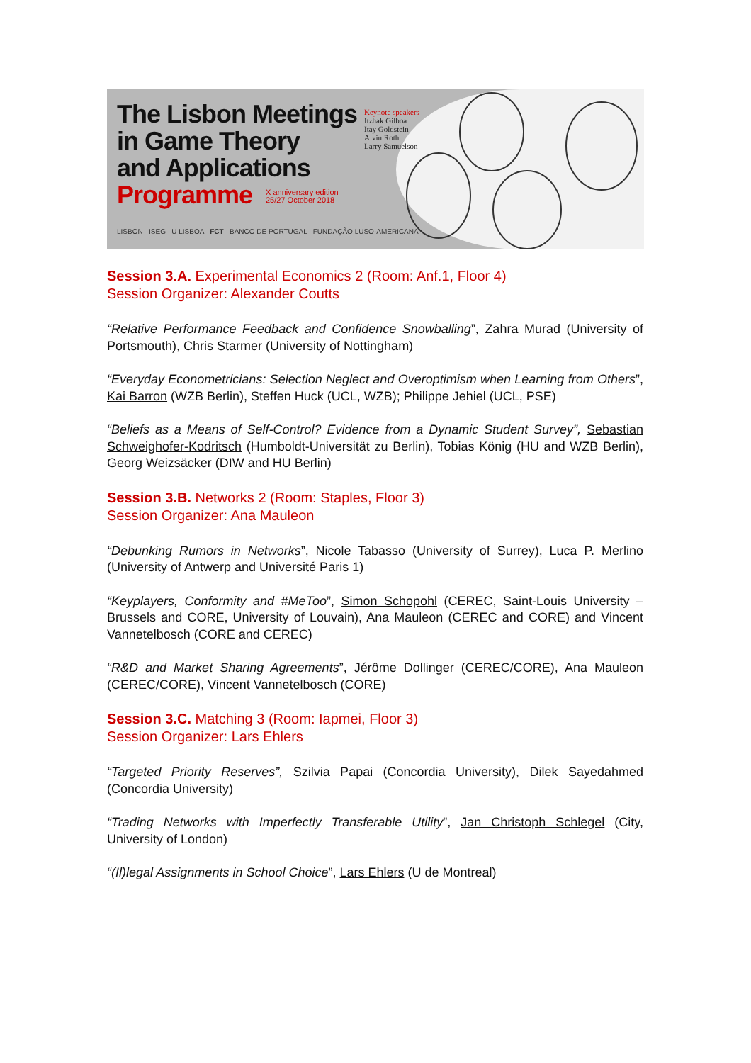The Lisbon Meetings
in Game Theory
and Applications
Programme
Keynote speakers
Itzhak Gilboa
Itay Goldstein
Alvin Roth
Larry Samuelson
X anniversary edition
25/27 October 2018
LISBON ISEG U LISBOA FCT BANCO DE PORTUGAL FUNDAÇÃO LUSO-AMERICANA
Session 3.A. Experimental Economics 2 (Room: Anf.1, Floor 4)
Session Organizer: Alexander Coutts
“Relative Performance Feedback and Confidence Snowballing”, Zahra Murad (University of Portsmouth), Chris Starmer (University of Nottingham)
“Everyday Econometricians: Selection Neglect and Overoptimism when Learning from Others”, Kai Barron (WZB Berlin), Steffen Huck (UCL, WZB); Philippe Jehiel (UCL, PSE)
“Beliefs as a Means of Self-Control? Evidence from a Dynamic Student Survey”, Sebastian Schweighofer-Kodritsch (Humboldt-Universität zu Berlin), Tobias König (HU and WZB Berlin), Georg Weizsäcker (DIW and HU Berlin)
Session 3.B. Networks 2 (Room: Staples, Floor 3)
Session Organizer: Ana Mauleon
“Debunking Rumors in Networks”, Nicole Tabasso (University of Surrey), Luca P. Merlino (University of Antwerp and Université Paris 1)
“Keyplayers, Conformity and #MeToo”, Simon Schopohl (CEREC, Saint-Louis University – Brussels and CORE, University of Louvain), Ana Mauleon (CEREC and CORE) and Vincent Vannetelbosch (CORE and CEREC)
“R&D and Market Sharing Agreements”, Jérôme Dollinger (CEREC/CORE), Ana Mauleon (CEREC/CORE), Vincent Vannetelbosch (CORE)
Session 3.C. Matching 3 (Room: Iapmei, Floor 3)
Session Organizer: Lars Ehlers
“Targeted Priority Reserves”, Szilvia Papai (Concordia University), Dilek Sayedahmed (Concordia University)
“Trading Networks with Imperfectly Transferable Utility”, Jan Christoph Schlegel (City, University of London)
“(Il)legal Assignments in School Choice”, Lars Ehlers (U de Montreal)